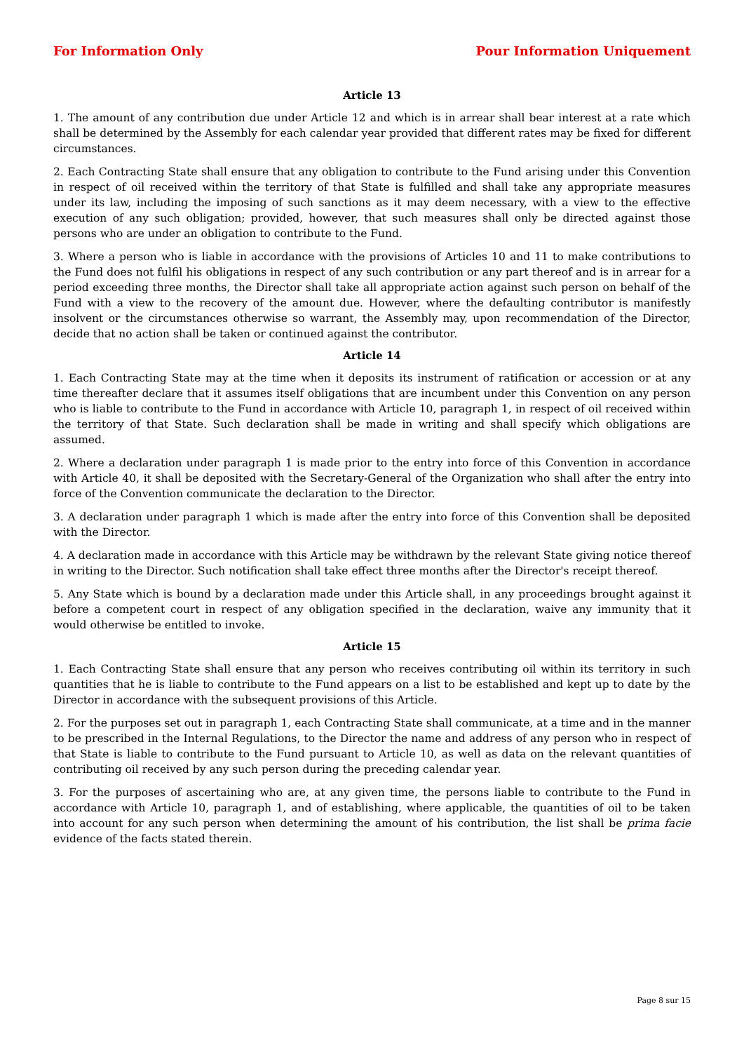For Information Only Pour Information Uniquement
Article 13
1. The amount of any contribution due under Article 12 and which is in arrear shall bear interest at a rate which shall be determined by the Assembly for each calendar year provided that different rates may be fixed for different circumstances.
2. Each Contracting State shall ensure that any obligation to contribute to the Fund arising under this Convention in respect of oil received within the territory of that State is fulfilled and shall take any appropriate measures under its law, including the imposing of such sanctions as it may deem necessary, with a view to the effective execution of any such obligation; provided, however, that such measures shall only be directed against those persons who are under an obligation to contribute to the Fund.
3. Where a person who is liable in accordance with the provisions of Articles 10 and 11 to make contributions to the Fund does not fulfil his obligations in respect of any such contribution or any part thereof and is in arrear for a period exceeding three months, the Director shall take all appropriate action against such person on behalf of the Fund with a view to the recovery of the amount due. However, where the defaulting contributor is manifestly insolvent or the circumstances otherwise so warrant, the Assembly may, upon recommendation of the Director, decide that no action shall be taken or continued against the contributor.
Article 14
1. Each Contracting State may at the time when it deposits its instrument of ratification or accession or at any time thereafter declare that it assumes itself obligations that are incumbent under this Convention on any person who is liable to contribute to the Fund in accordance with Article 10, paragraph 1, in respect of oil received within the territory of that State. Such declaration shall be made in writing and shall specify which obligations are assumed.
2. Where a declaration under paragraph 1 is made prior to the entry into force of this Convention in accordance with Article 40, it shall be deposited with the Secretary-General of the Organization who shall after the entry into force of the Convention communicate the declaration to the Director.
3. A declaration under paragraph 1 which is made after the entry into force of this Convention shall be deposited with the Director.
4. A declaration made in accordance with this Article may be withdrawn by the relevant State giving notice thereof in writing to the Director. Such notification shall take effect three months after the Director's receipt thereof.
5. Any State which is bound by a declaration made under this Article shall, in any proceedings brought against it before a competent court in respect of any obligation specified in the declaration, waive any immunity that it would otherwise be entitled to invoke.
Article 15
1. Each Contracting State shall ensure that any person who receives contributing oil within its territory in such quantities that he is liable to contribute to the Fund appears on a list to be established and kept up to date by the Director in accordance with the subsequent provisions of this Article.
2. For the purposes set out in paragraph 1, each Contracting State shall communicate, at a time and in the manner to be prescribed in the Internal Regulations, to the Director the name and address of any person who in respect of that State is liable to contribute to the Fund pursuant to Article 10, as well as data on the relevant quantities of contributing oil received by any such person during the preceding calendar year.
3. For the purposes of ascertaining who are, at any given time, the persons liable to contribute to the Fund in accordance with Article 10, paragraph 1, and of establishing, where applicable, the quantities of oil to be taken into account for any such person when determining the amount of his contribution, the list shall be prima facie evidence of the facts stated therein.
Page 8 sur 15